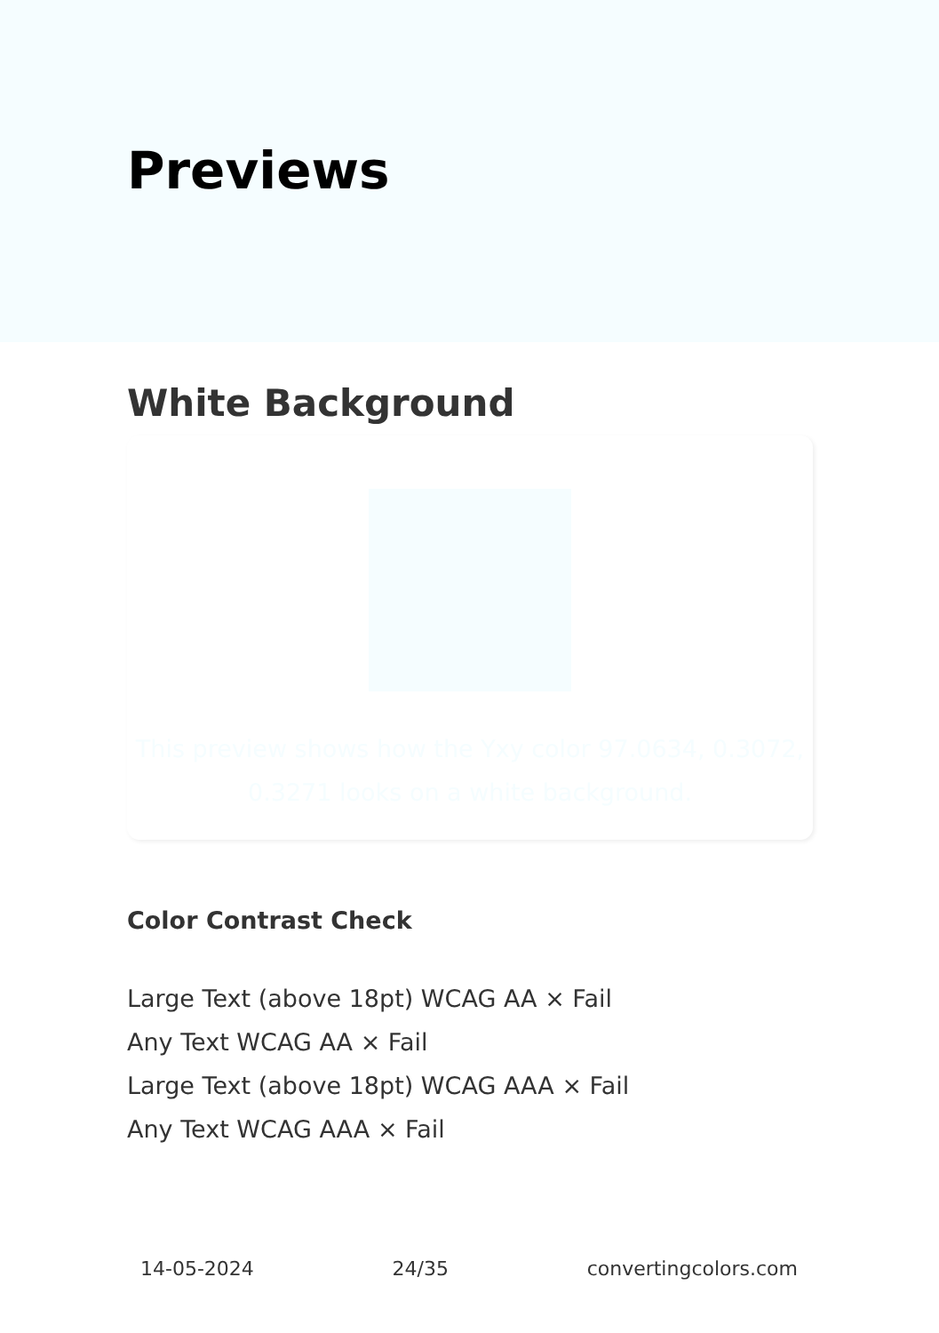Previews
White Background
This preview shows how the Yxy color 97.0634, 0.3072, 0.3271 looks on a white background.
Color Contrast Check
Large Text (above 18pt) WCAG AA × Fail
Any Text WCAG AA × Fail
Large Text (above 18pt) WCAG AAA × Fail
Any Text WCAG AAA × Fail
14-05-2024 24/35 convertingcolors.com